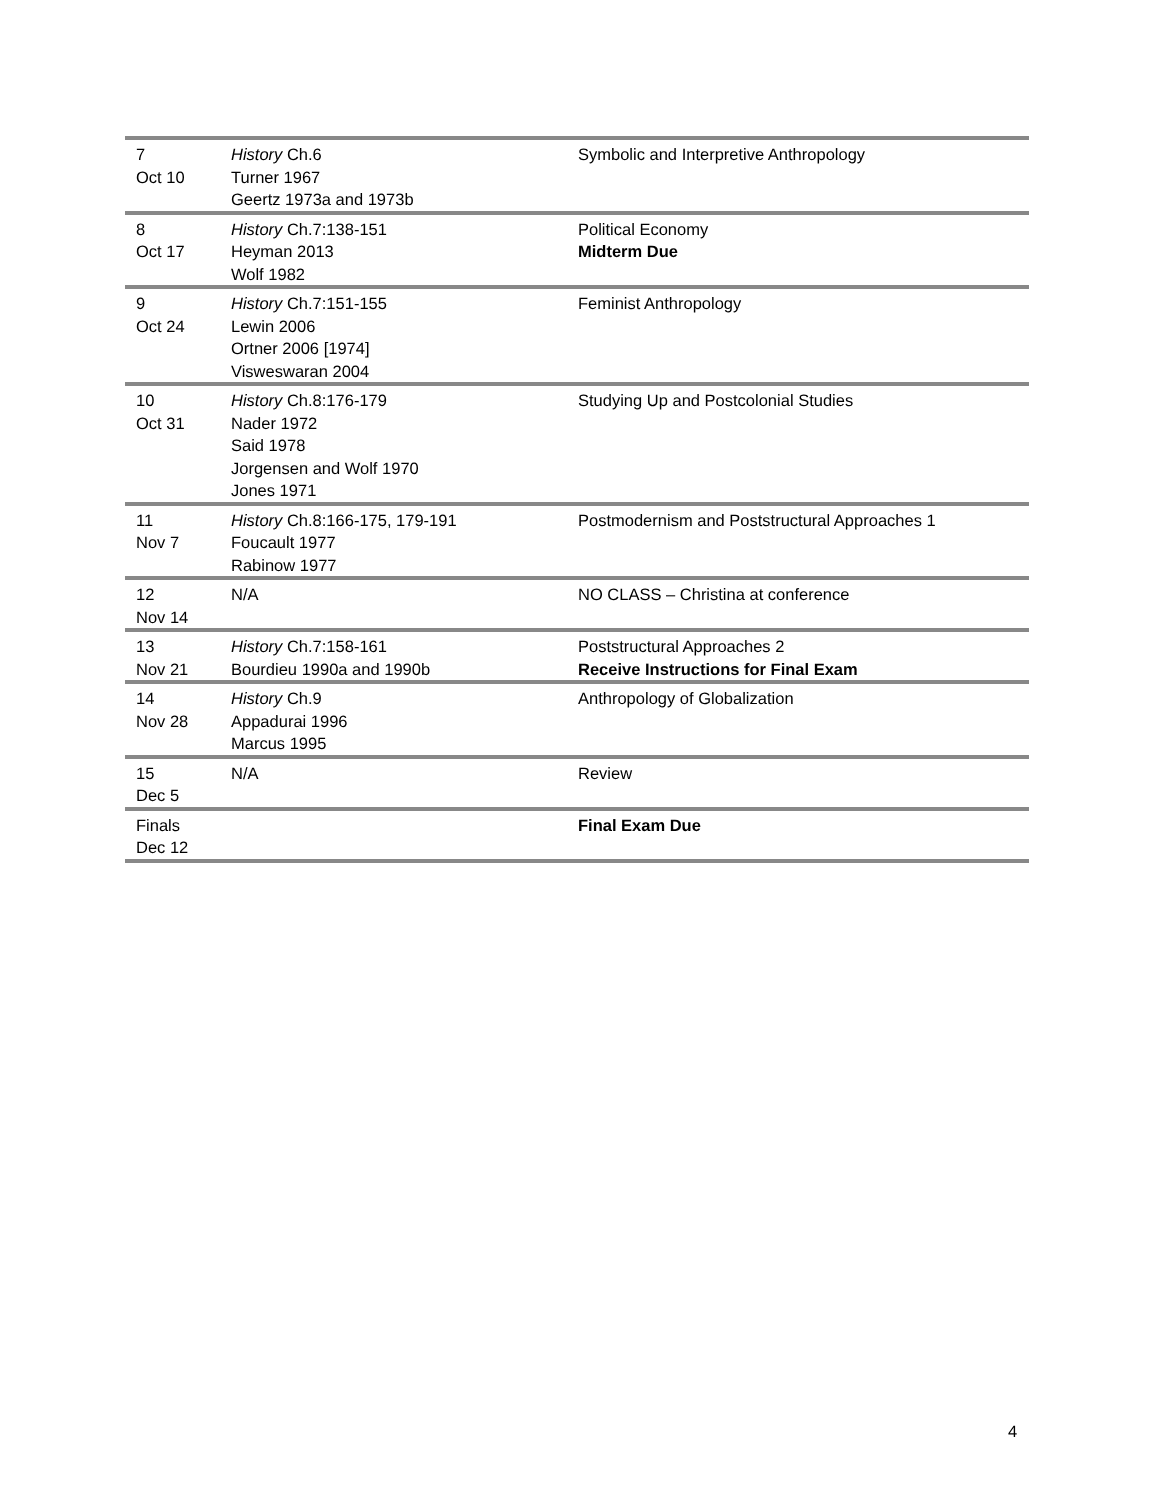| 7 Oct 10 | History Ch.6 Turner 1967 Geertz 1973a and 1973b | Symbolic and Interpretive Anthropology |
| 8 Oct 17 | History Ch.7:138-151 Heyman 2013 Wolf 1982 | Political Economy Midterm Due |
| 9 Oct 24 | History Ch.7:151-155 Lewin 2006 Ortner 2006 [1974] Visweswaran 2004 | Feminist Anthropology |
| 10 Oct 31 | History Ch.8:176-179 Nader 1972 Said 1978 Jorgensen and Wolf 1970 Jones 1971 | Studying Up and Postcolonial Studies |
| 11 Nov 7 | History Ch.8:166-175, 179-191 Foucault 1977 Rabinow 1977 | Postmodernism and Poststructural Approaches 1 |
| 12 Nov 14 | N/A | NO CLASS – Christina at conference |
| 13 Nov 21 | History Ch.7:158-161 Bourdieu 1990a and 1990b | Poststructural Approaches 2 Receive Instructions for Final Exam |
| 14 Nov 28 | History Ch.9 Appadurai 1996 Marcus 1995 | Anthropology of Globalization |
| 15 Dec 5 | N/A | Review |
| Finals Dec 12 | | Final Exam Due |
4